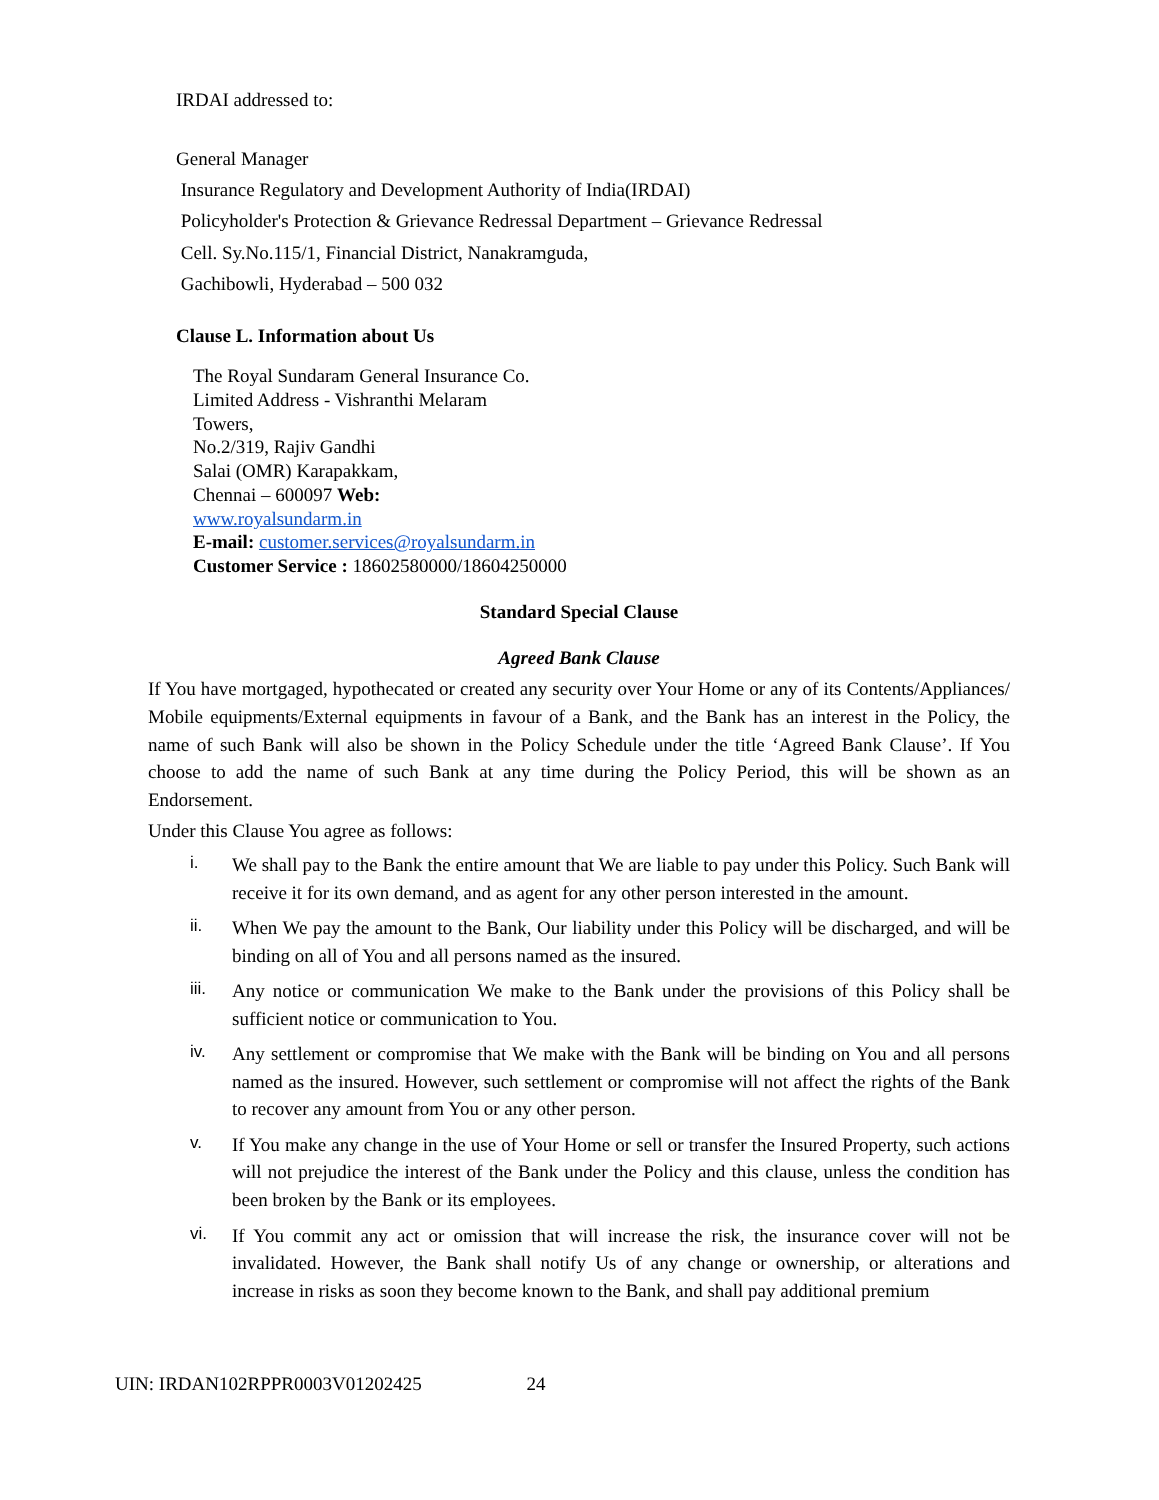IRDAI addressed to:
General Manager
Insurance Regulatory and Development Authority of India(IRDAI)
Policyholder's Protection & Grievance Redressal Department – Grievance Redressal
Cell. Sy.No.115/1, Financial District, Nanakramguda,
Gachibowli, Hyderabad – 500 032
Clause L. Information about Us
The Royal Sundaram General Insurance Co.
Limited Address - Vishranthi Melaram
Towers,
No.2/319, Rajiv Gandhi
Salai (OMR) Karapakkam,
Chennai – 600097 Web:
www.royalsundarm.in
E-mail: customer.services@royalsundarm.in
Customer Service : 18602580000/18604250000
Standard Special Clause
Agreed Bank Clause
If You have mortgaged, hypothecated or created any security over Your Home or any of its Contents/Appliances/ Mobile equipments/External equipments in favour of a Bank, and the Bank has an interest in the Policy, the name of such Bank will also be shown in the Policy Schedule under the title ‘Agreed Bank Clause’. If You choose to add the name of such Bank at any time during the Policy Period, this will be shown as an Endorsement.
Under this Clause You agree as follows:
i. We shall pay to the Bank the entire amount that We are liable to pay under this Policy. Such Bank will receive it for its own demand, and as agent for any other person interested in the amount.
ii. When We pay the amount to the Bank, Our liability under this Policy will be discharged, and will be binding on all of You and all persons named as the insured.
iii. Any notice or communication We make to the Bank under the provisions of this Policy shall be sufficient notice or communication to You.
iv. Any settlement or compromise that We make with the Bank will be binding on You and all persons named as the insured. However, such settlement or compromise will not affect the rights of the Bank to recover any amount from You or any other person.
v. If You make any change in the use of Your Home or sell or transfer the Insured Property, such actions will not prejudice the interest of the Bank under the Policy and this clause, unless the condition has been broken by the Bank or its employees.
vi. If You commit any act or omission that will increase the risk, the insurance cover will not be invalidated. However, the Bank shall notify Us of any change or ownership, or alterations and increase in risks as soon they become known to the Bank, and shall pay additional premium
UIN: IRDAN102RPPR0003V01202425 24